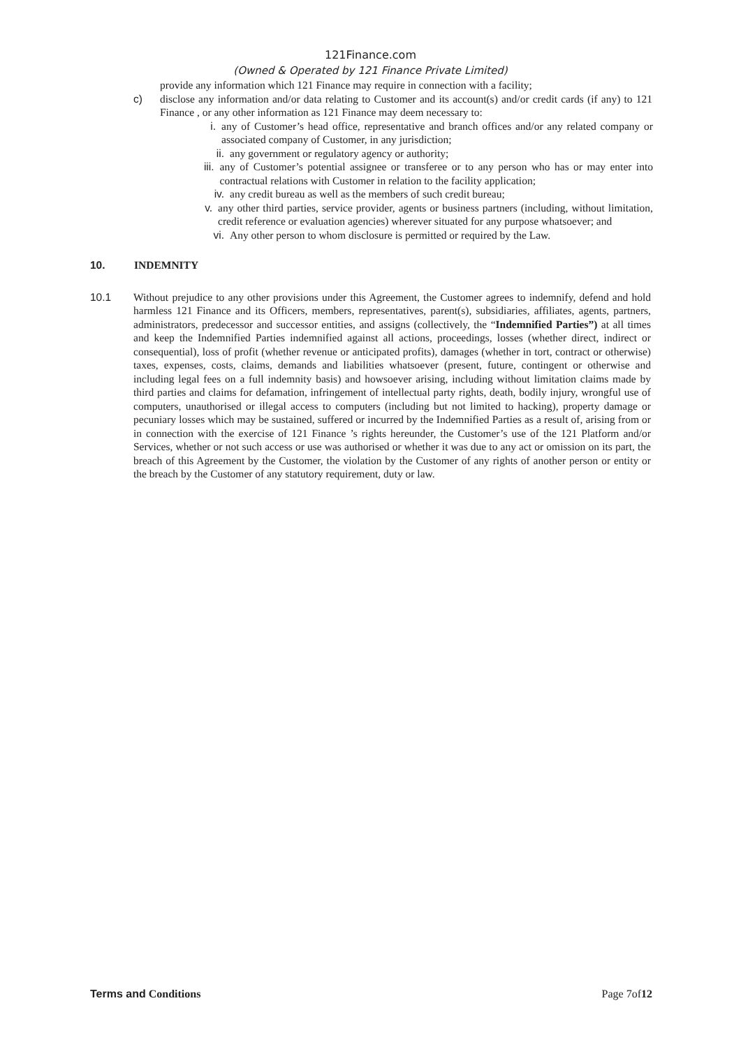121Finance.com
(Owned & Operated by 121 Finance Private Limited)
provide any information which 121 Finance may require in connection with a facility;
c) disclose any information and/or data relating to Customer and its account(s) and/or credit cards (if any) to 121 Finance , or any other information as 121 Finance may deem necessary to:
i. any of Customer’s head office, representative and branch offices and/or any related company or associated company of Customer, in any jurisdiction;
ii. any government or regulatory agency or authority;
iii. any of Customer’s potential assignee or transferee or to any person who has or may enter into contractual relations with Customer in relation to the facility application;
iv. any credit bureau as well as the members of such credit bureau;
v. any other third parties, service provider, agents or business partners (including, without limitation, credit reference or evaluation agencies) wherever situated for any purpose whatsoever; and
vi. Any other person to whom disclosure is permitted or required by the Law.
10. INDEMNITY
10.1 Without prejudice to any other provisions under this Agreement, the Customer agrees to indemnify, defend and hold harmless 121 Finance and its Officers, members, representatives, parent(s), subsidiaries, affiliates, agents, partners, administrators, predecessor and successor entities, and assigns (collectively, the “Indemnified Parties”) at all times and keep the Indemnified Parties indemnified against all actions, proceedings, losses (whether direct, indirect or consequential), loss of profit (whether revenue or anticipated profits), damages (whether in tort, contract or otherwise) taxes, expenses, costs, claims, demands and liabilities whatsoever (present, future, contingent or otherwise and including legal fees on a full indemnity basis) and howsoever arising, including without limitation claims made by third parties and claims for defamation, infringement of intellectual party rights, death, bodily injury, wrongful use of computers, unauthorised or illegal access to computers (including but not limited to hacking), property damage or pecuniary losses which may be sustained, suffered or incurred by the Indemnified Parties as a result of, arising from or in connection with the exercise of 121 Finance ’s rights hereunder, the Customer’s use of the 121 Platform and/or Services, whether or not such access or use was authorised or whether it was due to any act or omission on its part, the breach of this Agreement by the Customer, the violation by the Customer of any rights of another person or entity or the breach by the Customer of any statutory requirement, duty or law.
Terms and Conditions Page 7of12